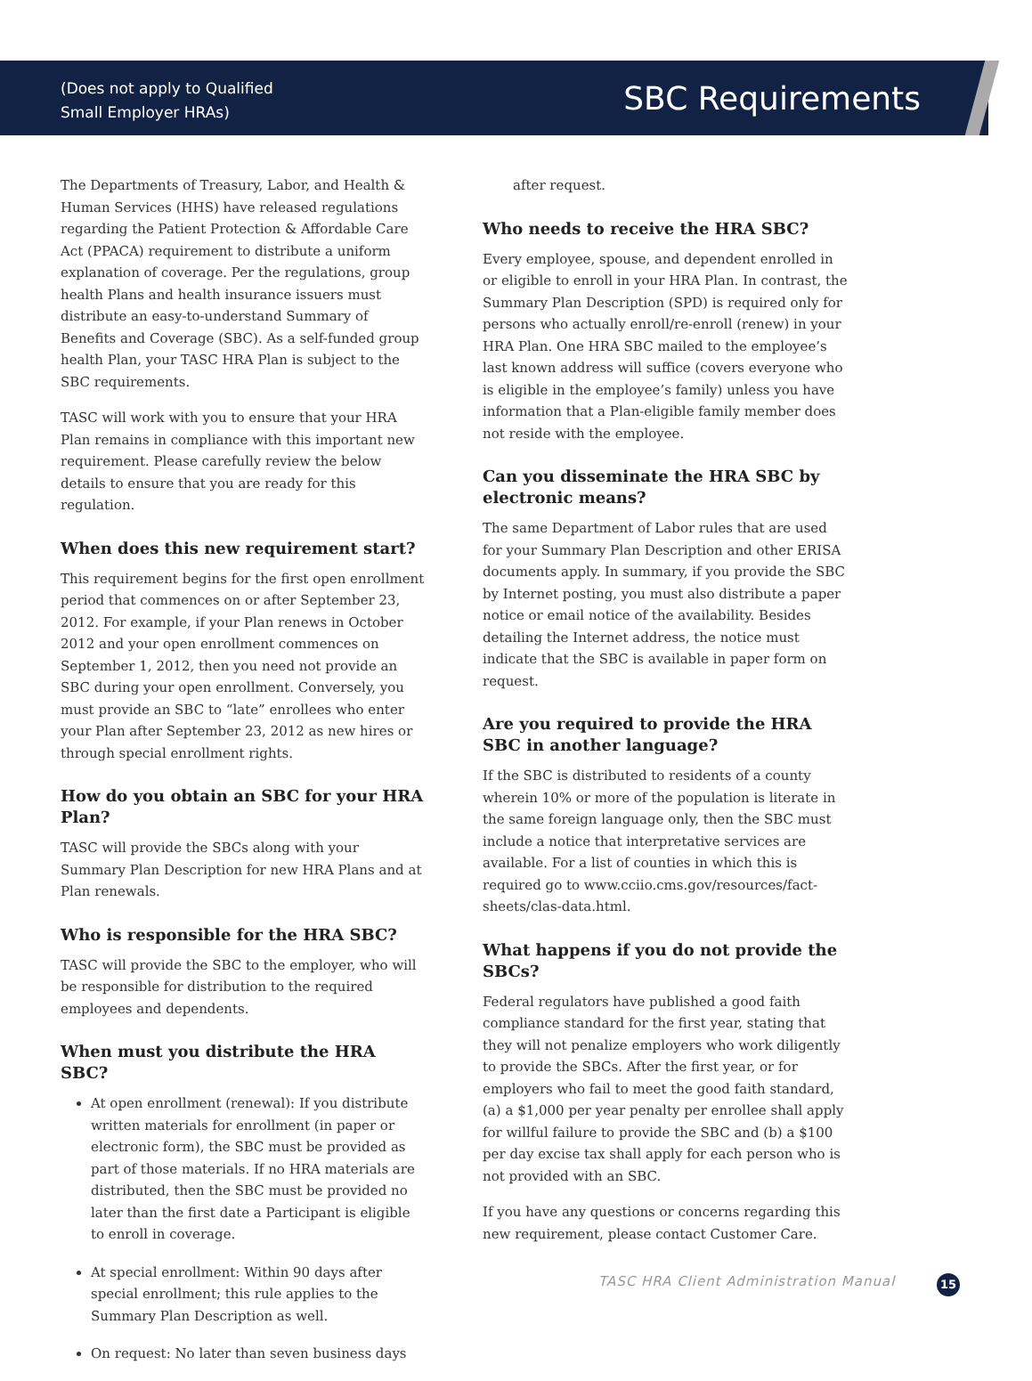(Does not apply to Qualified
Small Employer HRAs)
SBC Requirements
The Departments of Treasury, Labor, and Health & Human Services (HHS) have released regulations regarding the Patient Protection & Affordable Care Act (PPACA) requirement to distribute a uniform explanation of coverage. Per the regulations, group health Plans and health insurance issuers must distribute an easy-to-understand Summary of Benefits and Coverage (SBC). As a self-funded group health Plan, your TASC HRA Plan is subject to the SBC requirements.
TASC will work with you to ensure that your HRA Plan remains in compliance with this important new requirement. Please carefully review the below details to ensure that you are ready for this regulation.
When does this new requirement start?
This requirement begins for the first open enrollment period that commences on or after September 23, 2012. For example, if your Plan renews in October 2012 and your open enrollment commences on September 1, 2012, then you need not provide an SBC during your open enrollment. Conversely, you must provide an SBC to “late” enrollees who enter your Plan after September 23, 2012 as new hires or through special enrollment rights.
How do you obtain an SBC for your HRA Plan?
TASC will provide the SBCs along with your Summary Plan Description for new HRA Plans and at Plan renewals.
Who is responsible for the HRA SBC?
TASC will provide the SBC to the employer, who will be responsible for distribution to the required employees and dependents.
When must you distribute the HRA SBC?
At open enrollment (renewal): If you distribute written materials for enrollment (in paper or electronic form), the SBC must be provided as part of those materials. If no HRA materials are distributed, then the SBC must be provided no later than the first date a Participant is eligible to enroll in coverage.
At special enrollment: Within 90 days after special enrollment; this rule applies to the Summary Plan Description as well.
On request: No later than seven business days
after request.
Who needs to receive the HRA SBC?
Every employee, spouse, and dependent enrolled in or eligible to enroll in your HRA Plan. In contrast, the Summary Plan Description (SPD) is required only for persons who actually enroll/re-enroll (renew) in your HRA Plan. One HRA SBC mailed to the employee’s last known address will suffice (covers everyone who is eligible in the employee’s family) unless you have information that a Plan-eligible family member does not reside with the employee.
Can you disseminate the HRA SBC by electronic means?
The same Department of Labor rules that are used for your Summary Plan Description and other ERISA documents apply. In summary, if you provide the SBC by Internet posting, you must also distribute a paper notice or email notice of the availability. Besides detailing the Internet address, the notice must indicate that the SBC is available in paper form on request.
Are you required to provide the HRA SBC in another language?
If the SBC is distributed to residents of a county wherein 10% or more of the population is literate in the same foreign language only, then the SBC must include a notice that interpretative services are available. For a list of counties in which this is required go to www.cciio.cms.gov/resources/fact-sheets/clas-data.html.
What happens if you do not provide the SBCs?
Federal regulators have published a good faith compliance standard for the first year, stating that they will not penalize employers who work diligently to provide the SBCs. After the first year, or for employers who fail to meet the good faith standard, (a) a $1,000 per year penalty per enrollee shall apply for willful failure to provide the SBC and (b) a $100 per day excise tax shall apply for each person who is not provided with an SBC.
If you have any questions or concerns regarding this new requirement, please contact Customer Care.
TASC HRA Client Administration Manual
15